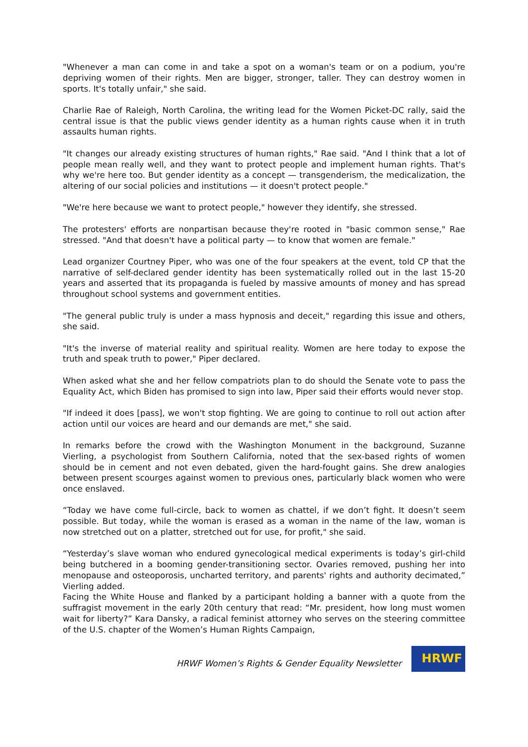"Whenever a man can come in and take a spot on a woman's team or on a podium, you're depriving women of their rights. Men are bigger, stronger, taller. They can destroy women in sports. It's totally unfair," she said.
Charlie Rae of Raleigh, North Carolina, the writing lead for the Women Picket-DC rally, said the central issue is that the public views gender identity as a human rights cause when it in truth assaults human rights.
"It changes our already existing structures of human rights," Rae said. "And I think that a lot of people mean really well, and they want to protect people and implement human rights. That's why we're here too. But gender identity as a concept — transgenderism, the medicalization, the altering of our social policies and institutions — it doesn't protect people."
"We're here because we want to protect people," however they identify, she stressed.
The protesters' efforts are nonpartisan because they're rooted in "basic common sense," Rae stressed. "And that doesn't have a political party — to know that women are female."
Lead organizer Courtney Piper, who was one of the four speakers at the event, told CP that the narrative of self-declared gender identity has been systematically rolled out in the last 15-20 years and asserted that its propaganda is fueled by massive amounts of money and has spread throughout school systems and government entities.
"The general public truly is under a mass hypnosis and deceit," regarding this issue and others, she said.
"It's the inverse of material reality and spiritual reality. Women are here today to expose the truth and speak truth to power," Piper declared.
When asked what she and her fellow compatriots plan to do should the Senate vote to pass the Equality Act, which Biden has promised to sign into law, Piper said their efforts would never stop.
"If indeed it does [pass], we won't stop fighting. We are going to continue to roll out action after action until our voices are heard and our demands are met," she said.
In remarks before the crowd with the Washington Monument in the background, Suzanne Vierling, a psychologist from Southern California, noted that the sex-based rights of women should be in cement and not even debated, given the hard-fought gains. She drew analogies between present scourges against women to previous ones, particularly black women who were once enslaved.
“Today we have come full-circle, back to women as chattel, if we don’t fight. It doesn’t seem possible. But today, while the woman is erased as a woman in the name of the law, woman is now stretched out on a platter, stretched out for use, for profit," she said.
“Yesterday’s slave woman who endured gynecological medical experiments is today’s girl-child being butchered in a booming gender-transitioning sector. Ovaries removed, pushing her into menopause and osteoporosis, uncharted territory, and parents' rights and authority decimated,” Vierling added.
Facing the White House and flanked by a participant holding a banner with a quote from the suffragist movement in the early 20th century that read: “Mr. president, how long must women wait for liberty?” Kara Dansky, a radical feminist attorney who serves on the steering committee of the U.S. chapter of the Women’s Human Rights Campaign,
HRWF Women’s Rights & Gender Equality Newsletter
HRWF